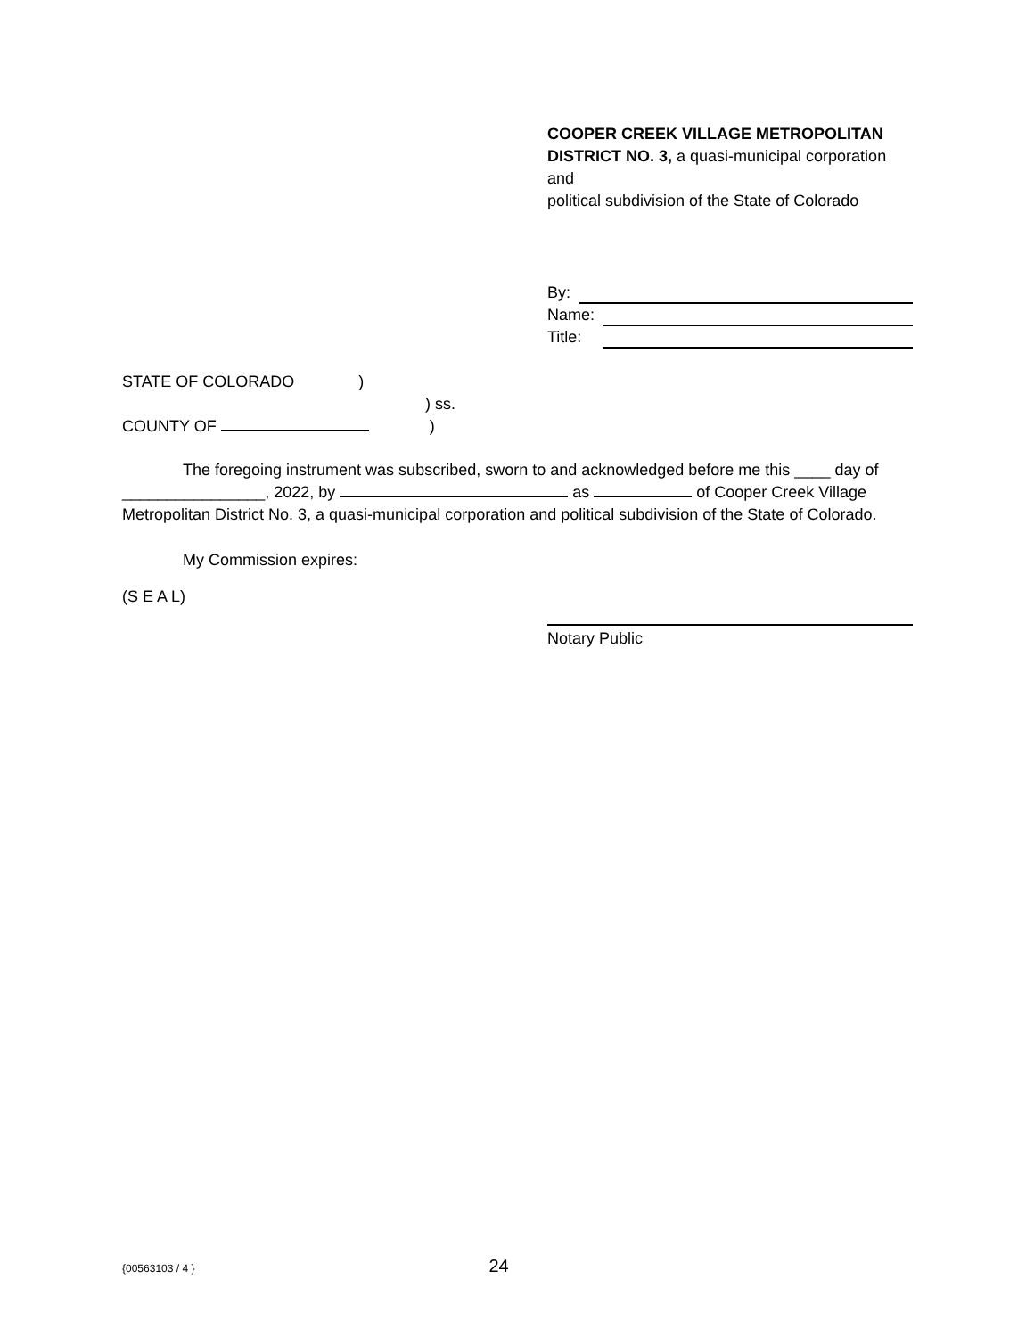COOPER CREEK VILLAGE METROPOLITAN DISTRICT NO. 3, a quasi-municipal corporation and
political subdivision of the State of Colorado
By:
Name:
Title:
STATE OF COLORADO)
) ss.
COUNTY OF )
The foregoing instrument was subscribed, sworn to and acknowledged before me this ____ day of ________________, 2022, by as of Cooper Creek Village Metropolitan District No. 3, a quasi-municipal corporation and political subdivision of the State of Colorado.
My Commission expires:
(S E A L)
Notary Public
{00563103 / 4 } 24